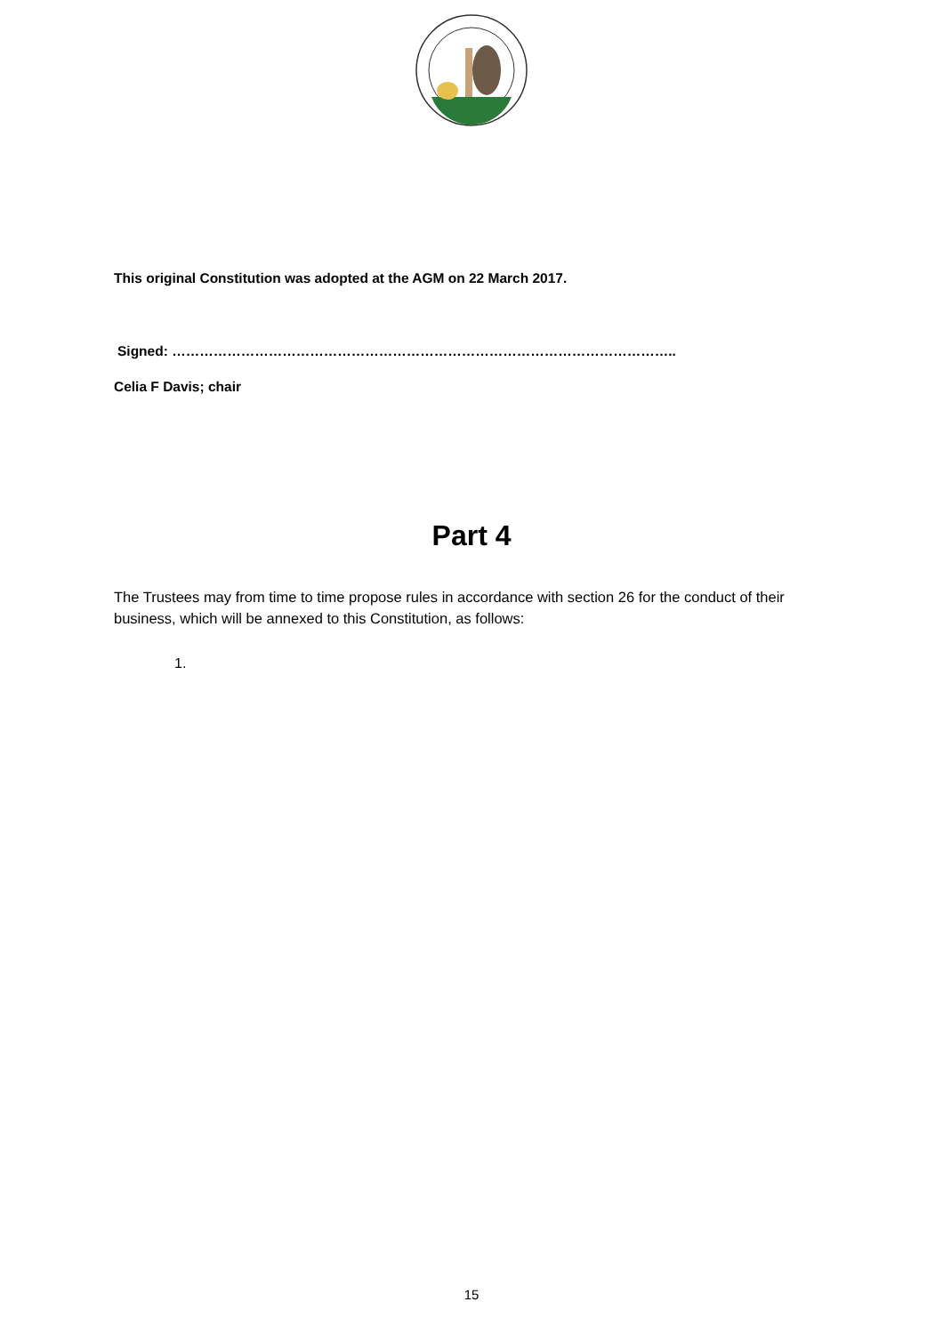This original Constitution was adopted at the AGM on 22 March 2017.
Signed: ………………………………………………………………………………………………..
Celia F Davis; chair
Part 4
The Trustees may from time to time propose rules in accordance with section 26 for the conduct of their business, which will be annexed to this Constitution, as follows:
1.
15